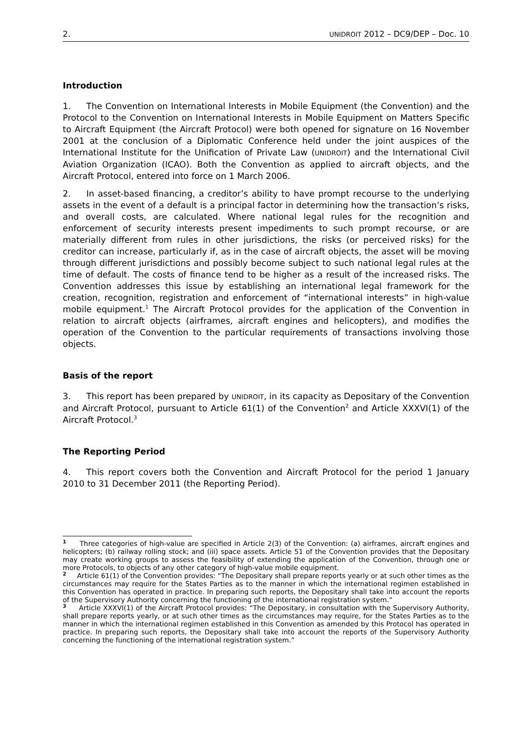2. UNIDROIT 2012 – DC9/DEP – Doc. 10
Introduction
1. The Convention on International Interests in Mobile Equipment (the Convention) and the Protocol to the Convention on International Interests in Mobile Equipment on Matters Specific to Aircraft Equipment (the Aircraft Protocol) were both opened for signature on 16 November 2001 at the conclusion of a Diplomatic Conference held under the joint auspices of the International Institute for the Unification of Private Law (UNIDROIT) and the International Civil Aviation Organization (ICAO). Both the Convention as applied to aircraft objects, and the Aircraft Protocol, entered into force on 1 March 2006.
2. In asset-based financing, a creditor’s ability to have prompt recourse to the underlying assets in the event of a default is a principal factor in determining how the transaction’s risks, and overall costs, are calculated. Where national legal rules for the recognition and enforcement of security interests present impediments to such prompt recourse, or are materially different from rules in other jurisdictions, the risks (or perceived risks) for the creditor can increase, particularly if, as in the case of aircraft objects, the asset will be moving through different jurisdictions and possibly become subject to such national legal rules at the time of default. The costs of finance tend to be higher as a result of the increased risks. The Convention addresses this issue by establishing an international legal framework for the creation, recognition, registration and enforcement of “international interests” in high-value mobile equipment.<sup>1</sup> The Aircraft Protocol provides for the application of the Convention in relation to aircraft objects (airframes, aircraft engines and helicopters), and modifies the operation of the Convention to the particular requirements of transactions involving those objects.
Basis of the report
3. This report has been prepared by UNIDROIT, in its capacity as Depositary of the Convention and Aircraft Protocol, pursuant to Article 61(1) of the Convention<sup>2</sup> and Article XXXVI(1) of the Aircraft Protocol.<sup>3</sup>
The Reporting Period
4. This report covers both the Convention and Aircraft Protocol for the period 1 January 2010 to 31 December 2011 (the Reporting Period).
<sup>1</sup> Three categories of high-value are specified in Article 2(3) of the Convention: (a) airframes, aircraft engines and helicopters; (b) railway rolling stock; and (iii) space assets. Article 51 of the Convention provides that the Depositary may create working groups to assess the feasibility of extending the application of the Convention, through one or more Protocols, to objects of any other category of high-value mobile equipment.
<sup>2</sup> Article 61(1) of the Convention provides: “The Depositary shall prepare reports yearly or at such other times as the circumstances may require for the States Parties as to the manner in which the international regimen established in this Convention has operated in practice. In preparing such reports, the Depositary shall take into account the reports of the Supervisory Authority concerning the functioning of the international registration system.”
<sup>3</sup> Article XXXVI(1) of the Aircraft Protocol provides: “The Depositary, in consultation with the Supervisory Authority, shall prepare reports yearly, or at such other times as the circumstances may require, for the States Parties as to the manner in which the international regimen established in this Convention as amended by this Protocol has operated in practice. In preparing such reports, the Depositary shall take into account the reports of the Supervisory Authority concerning the functioning of the international registration system.”